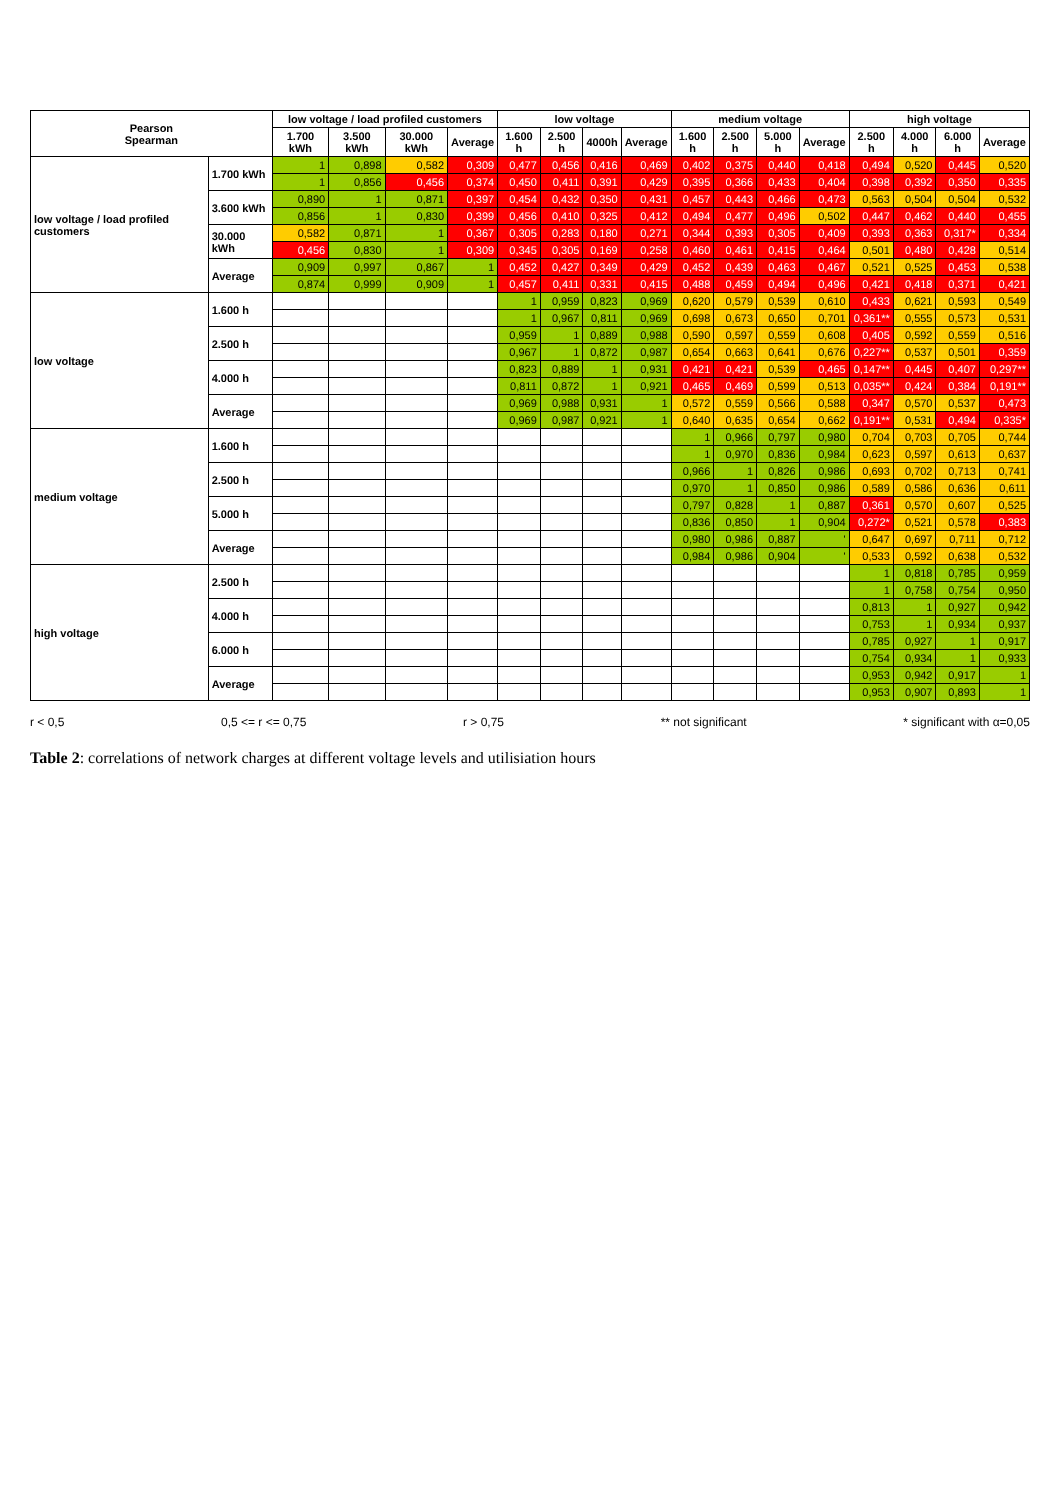| Pearson Spearman | | low voltage / load profiled customers | | | | low voltage | | | | medium voltage | | | | high voltage | | | |
| --- | --- | --- | --- | --- | --- | --- | --- | --- | --- | --- | --- | --- | --- | --- | --- | --- | --- |
| | | 1.700 kWh | 3.500 kWh | 30.000 kWh | Average | 1.600 h | 2.500 h | 4000h | Average | 1.600 h | 2.500 h | 5.000 h | Average | 2.500 h | 4.000 h | 6.000 h | Average |
| low voltage / load profiled customers | 1.700 kWh | 1 | 0,898 | 0,582 | 0,309 | 0,477 | 0,456 | 0,416 | 0,469 | 0,402 | 0,375 | 0,440 | 0,418 | 0,494 | 0,520 | 0,445 | 0,520 |
| | | 1 | 0,856 | 0,456 | 0,374 | 0,450 | 0,411 | 0,391 | 0,429 | 0,395 | 0,366 | 0,433 | 0,404 | 0,398 | 0,392 | 0,350 | 0,335 |
| | 3.600 kWh | 0,890 | 1 | 0,871 | 0,397 | 0,454 | 0,432 | 0,350 | 0,431 | 0,457 | 0,443 | 0,466 | 0,473 | 0,563 | 0,504 | 0,504 | 0,532 |
| | | 0,856 | 1 | 0,830 | 0,399 | 0,456 | 0,410 | 0,325 | 0,412 | 0,494 | 0,477 | 0,496 | 0,502 | 0,447 | 0,462 | 0,440 | 0,455 |
| | 30.000 kWh | 0,582 | 0,871 | 1 | 0,367 | 0,305 | 0,283 | 0,180 | 0,271 | 0,344 | 0,393 | 0,305 | 0,409 | 0,393 | 0,363 | 0,317* | 0,334 |
| | | 0,456 | 0,830 | 1 | 0,309 | 0,345 | 0,305 | 0,169 | 0,258 | 0,460 | 0,461 | 0,415 | 0,464 | 0,501 | 0,480 | 0,428 | 0,514 |
| | Average | 0,909 | 0,997 | 0,867 | 1 | 0,452 | 0,427 | 0,349 | 0,429 | 0,452 | 0,439 | 0,463 | 0,467 | 0,521 | 0,525 | 0,453 | 0,538 |
| | | 0,874 | 0,999 | 0,909 | 1 | 0,457 | 0,411 | 0,331 | 0,415 | 0,488 | 0,459 | 0,494 | 0,496 | 0,421 | 0,418 | 0,371 | 0,421 |
| low voltage | 1.600 h | | | | | 1 | 0,959 | 0,823 | 0,969 | 0,620 | 0,579 | 0,539 | 0,610 | 0,433 | 0,621 | 0,593 | 0,549 |
| | | | | | | 1 | 0,967 | 0,811 | 0,969 | 0,698 | 0,673 | 0,650 | 0,701 | 0,361** | 0,555 | 0,573 | 0,531 |
| | 2.500 h | | | | | 0,959 | 1 | 0,889 | 0,988 | 0,590 | 0,597 | 0,559 | 0,608 | 0,405 | 0,592 | 0,559 | 0,516 |
| | | | | | | 0,967 | 1 | 0,872 | 0,987 | 0,654 | 0,663 | 0,641 | 0,676 | 0,227** | 0,537 | 0,501 | 0,359 |
| | 4.000 h | | | | | 0,823 | 0,889 | 1 | 0,931 | 0,421 | 0,421 | 0,539 | 0,465 | 0,147** | 0,445 | 0,407 | 0,297** |
| | | | | | | 0,811 | 0,872 | 1 | 0,921 | 0,465 | 0,469 | 0,599 | 0,513 | 0,035** | 0,424 | 0,384 | 0,191** |
| | Average | | | | | 0,969 | 0,988 | 0,931 | 1 | 0,572 | 0,559 | 0,566 | 0,588 | 0,347 | 0,570 | 0,537 | 0,473 |
| | | | | | | 0,969 | 0,987 | 0,921 | 1 | 0,640 | 0,635 | 0,654 | 0,662 | 0,191** | 0,531 | 0,494 | 0,335* |
| medium voltage | 1.600 h | | | | | | | | | 1 | 0,966 | 0,797 | 0,980 | 0,704 | 0,703 | 0,705 | 0,744 |
| | | | | | | | | | | 1 | 0,970 | 0,836 | 0,984 | 0,623 | 0,597 | 0,613 | 0,637 |
| | 2.500 h | | | | | | | | | 0,966 | 1 | 0,826 | 0,986 | 0,693 | 0,702 | 0,713 | 0,741 |
| | | | | | | | | | | 0,970 | 1 | 0,850 | 0,986 | 0,589 | 0,586 | 0,636 | 0,611 |
| | 5.000 h | | | | | | | | | 0,797 | 0,828 | 1 | 0,887 | 0,361 | 0,570 | 0,607 | 0,525 |
| | | | | | | | | | | 0,836 | 0,850 | 1 | 0,904 | 0,272* | 0,521 | 0,578 | 0,383 |
| | Average | | | | | | | | | 0,980 | 0,986 | 0,887 | ' | 0,647 | 0,697 | 0,711 | 0,712 |
| | | | | | | | | | | 0,984 | 0,986 | 0,904 | ' | 0,533 | 0,592 | 0,638 | 0,532 |
| high voltage | 2.500 h | | | | | | | | | | | | | 1 | 0,818 | 0,785 | 0,959 |
| | | | | | | | | | | | | | | 1 | 0,758 | 0,754 | 0,950 |
| | 4.000 h | | | | | | | | | | | | | 0,813 | 1 | 0,927 | 0,942 |
| | | | | | | | | | | | | | | 0,753 | 1 | 0,934 | 0,937 |
| | 6.000 h | | | | | | | | | | | | | 0,785 | 0,927 | 1 | 0,917 |
| | | | | | | | | | | | | | | 0,754 | 0,934 | 1 | 0,933 |
| | Average | | | | | | | | | | | | | 0,953 | 0,942 | 0,917 | 1 |
| | | | | | | | | | | | | | | 0,953 | 0,907 | 0,893 | 1 |
r < 0,5 0,5 <= r <= 0,75 r > 0,75 ** not significant * significant with α=0,05
Table 2: correlations of network charges at different voltage levels and utilisiation hours